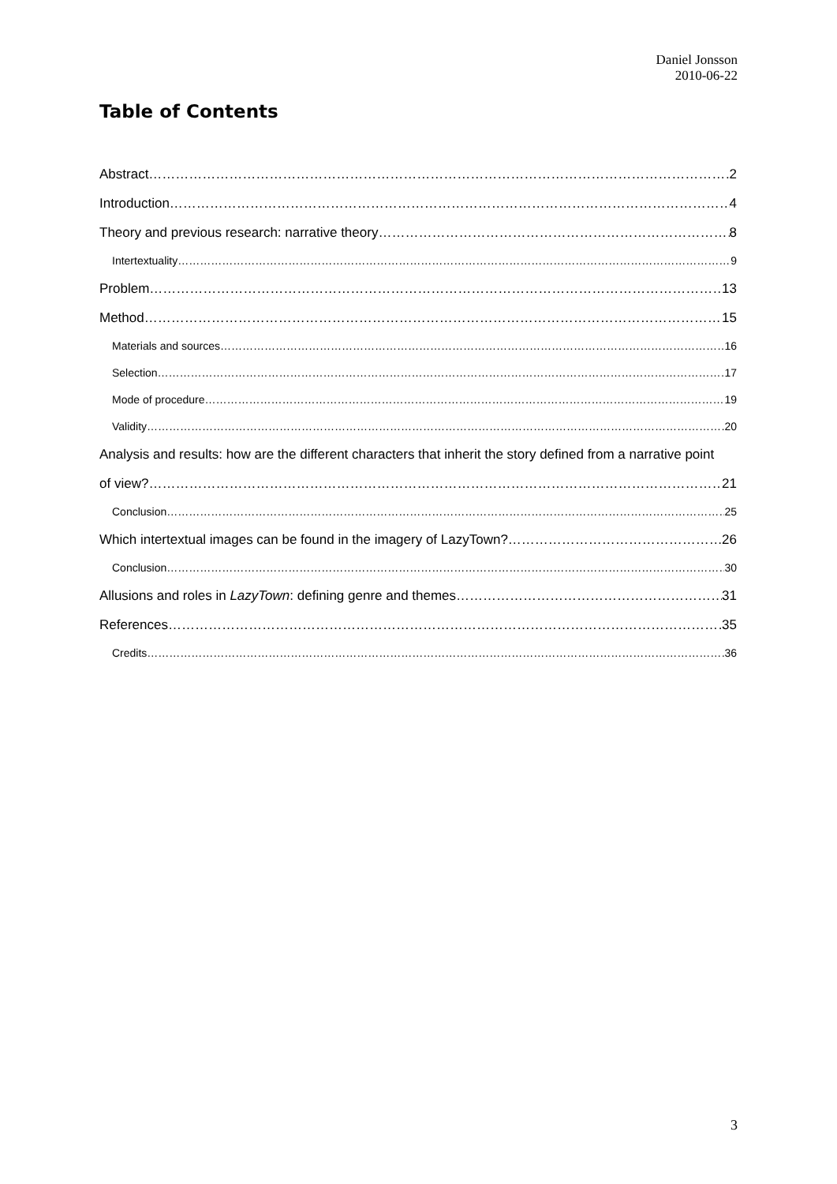Daniel Jonsson
2010-06-22
Table of Contents
Abstract 2
Introduction 4
Theory and previous research: narrative theory 8
Intertextuality 9
Problem 13
Method 15
Materials and sources 16
Selection 17
Mode of procedure 19
Validity 20
Analysis and results: how are the different characters that inherit the story defined from a narrative point
of view? 21
Conclusion 25
Which intertextual images can be found in the imagery of LazyTown? 26
Conclusion 30
Allusions and roles in LazyTown: defining genre and themes 31
References 35
Credits 36
3